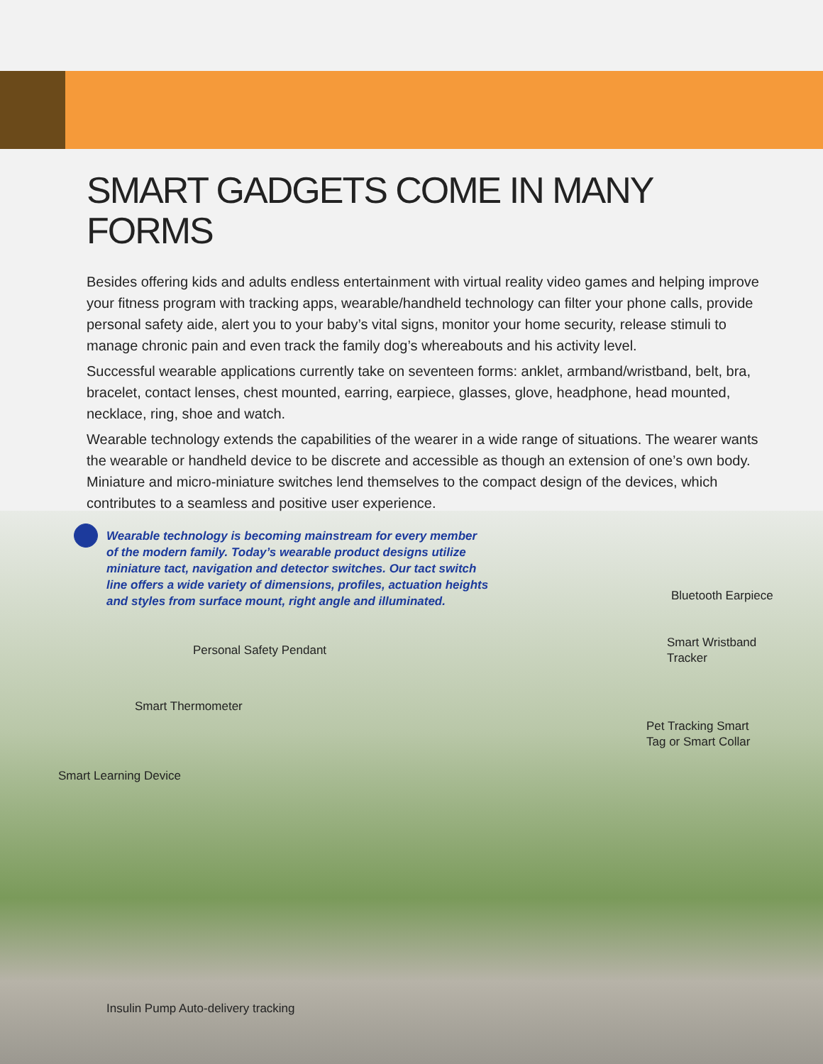SMART GADGETS COME IN MANY FORMS
Besides offering kids and adults endless entertainment with virtual reality video games and helping improve your fitness program with tracking apps, wearable/handheld technology can filter your phone calls, provide personal safety aide, alert you to your baby’s vital signs, monitor your home security, release stimuli to manage chronic pain and even track the family dog’s whereabouts and his activity level.
Successful wearable applications currently take on seventeen forms: anklet, armband/wristband, belt, bra, bracelet, contact lenses, chest mounted, earring, earpiece, glasses, glove, headphone, head mounted, necklace, ring, shoe and watch.
Wearable technology extends the capabilities of the wearer in a wide range of situations. The wearer wants the wearable or handheld device to be discrete and accessible as though an extension of one’s own body. Miniature and micro-miniature switches lend themselves to the compact design of the devices, which contributes to a seamless and positive user experience.
Wearable technology is becoming mainstream for every member of the modern family. Today’s wearable product designs utilize miniature tact, navigation and detector switches. Our tact switch line offers a wide variety of dimensions, profiles, actuation heights and styles from surface mount, right angle and illuminated.
Bluetooth Earpiece
Personal Safety Pendant
Smart Wristband
Tracker
Smart Thermometer
Pet Tracking Smart
Tag or Smart Collar
Smart Learning Device
Insulin Pump Auto-delivery tracking